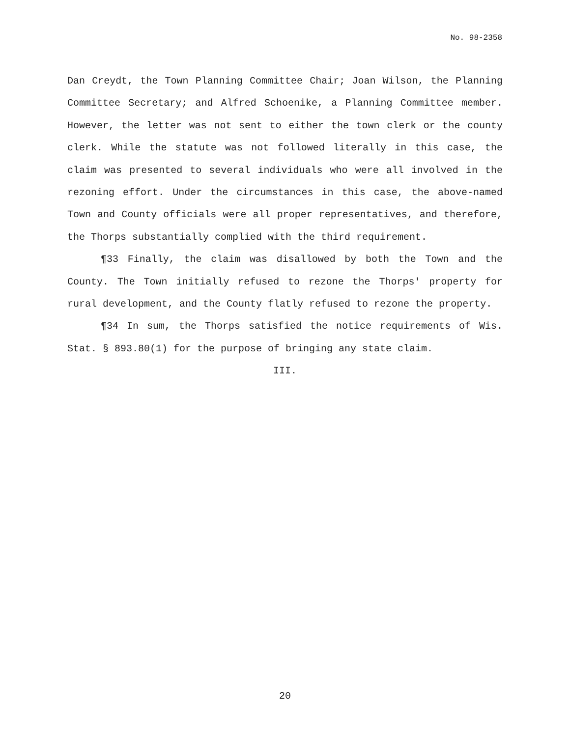No. 98-2358
Dan Creydt, the Town Planning Committee Chair; Joan Wilson, the Planning Committee Secretary; and Alfred Schoenike, a Planning Committee member. However, the letter was not sent to either the town clerk or the county clerk. While the statute was not followed literally in this case, the claim was presented to several individuals who were all involved in the rezoning effort. Under the circumstances in this case, the above-named Town and County officials were all proper representatives, and therefore, the Thorps substantially complied with the third requirement.
¶33 Finally, the claim was disallowed by both the Town and the County. The Town initially refused to rezone the Thorps' property for rural development, and the County flatly refused to rezone the property.
¶34 In sum, the Thorps satisfied the notice requirements of Wis. Stat. § 893.80(1) for the purpose of bringing any state claim.
III.
20